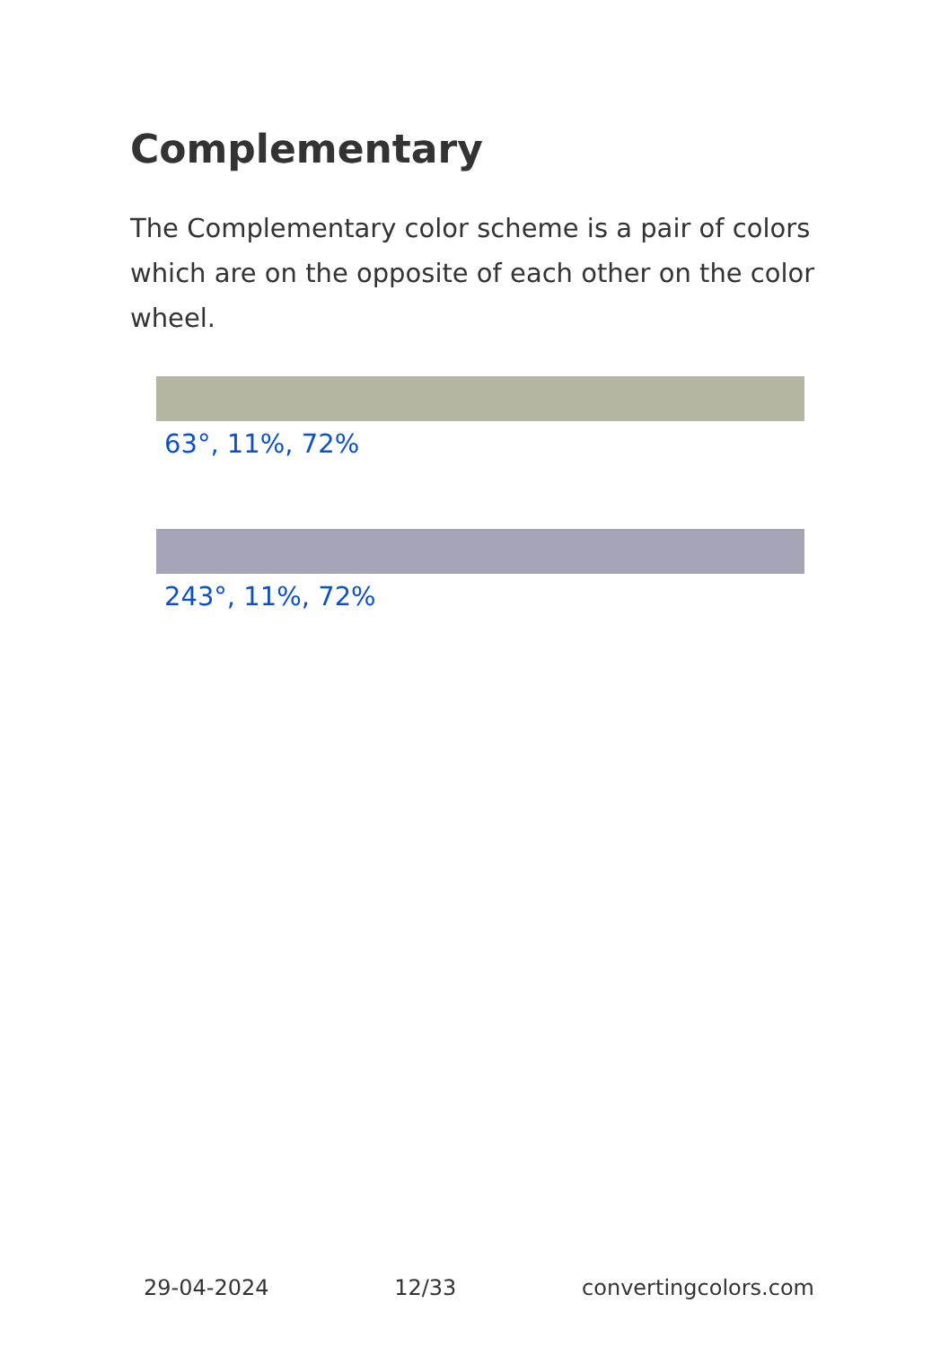Complementary
The Complementary color scheme is a pair of colors which are on the opposite of each other on the color wheel.
63°, 11%, 72%
243°, 11%, 72%
29-04-2024 12/33 convertingcolors.com